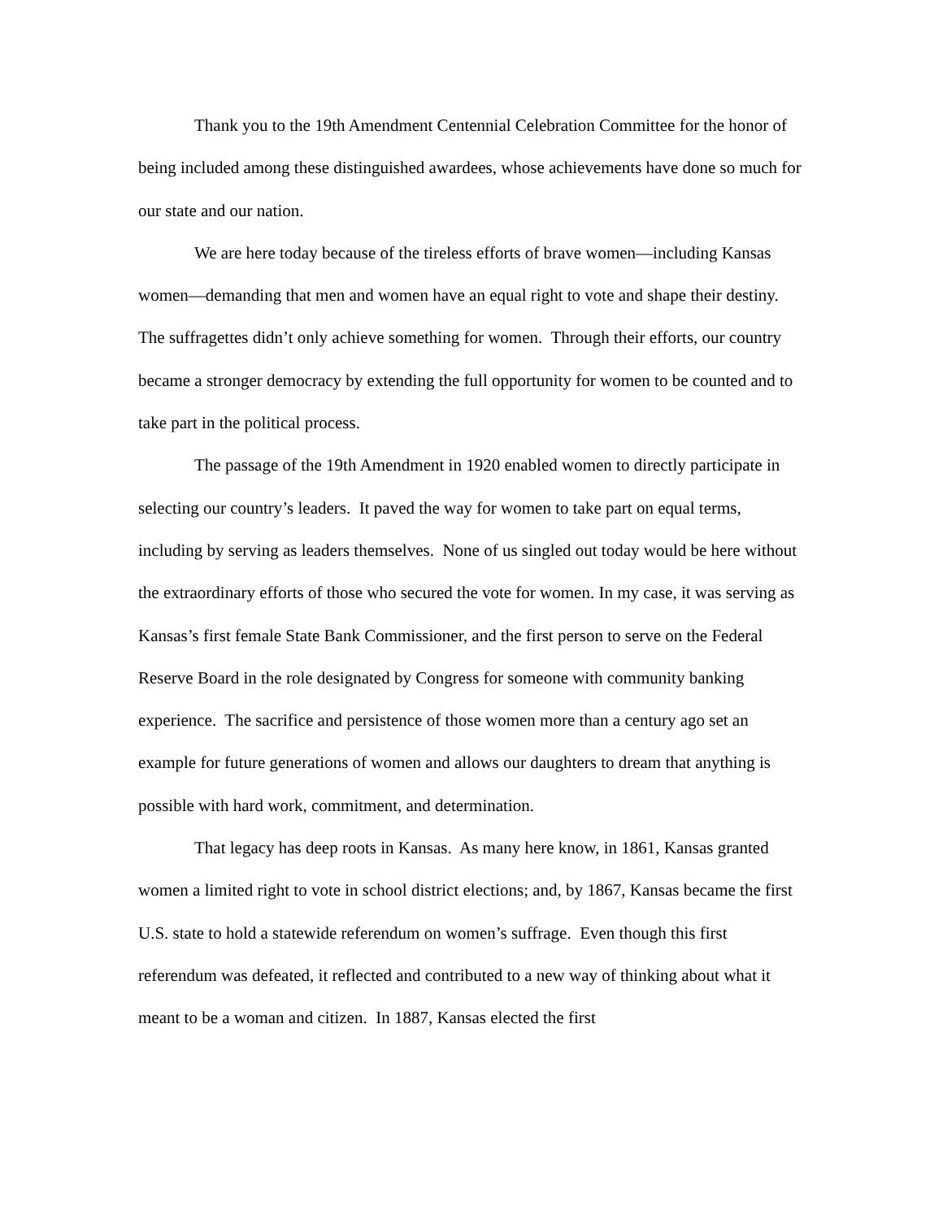Thank you to the 19th Amendment Centennial Celebration Committee for the honor of being included among these distinguished awardees, whose achievements have done so much for our state and our nation.
We are here today because of the tireless efforts of brave women—including Kansas women—demanding that men and women have an equal right to vote and shape their destiny. The suffragettes didn’t only achieve something for women. Through their efforts, our country became a stronger democracy by extending the full opportunity for women to be counted and to take part in the political process.
The passage of the 19th Amendment in 1920 enabled women to directly participate in selecting our country’s leaders. It paved the way for women to take part on equal terms, including by serving as leaders themselves. None of us singled out today would be here without the extraordinary efforts of those who secured the vote for women. In my case, it was serving as Kansas’s first female State Bank Commissioner, and the first person to serve on the Federal Reserve Board in the role designated by Congress for someone with community banking experience. The sacrifice and persistence of those women more than a century ago set an example for future generations of women and allows our daughters to dream that anything is possible with hard work, commitment, and determination.
That legacy has deep roots in Kansas. As many here know, in 1861, Kansas granted women a limited right to vote in school district elections; and, by 1867, Kansas became the first U.S. state to hold a statewide referendum on women’s suffrage. Even though this first referendum was defeated, it reflected and contributed to a new way of thinking about what it meant to be a woman and citizen. In 1887, Kansas elected the first